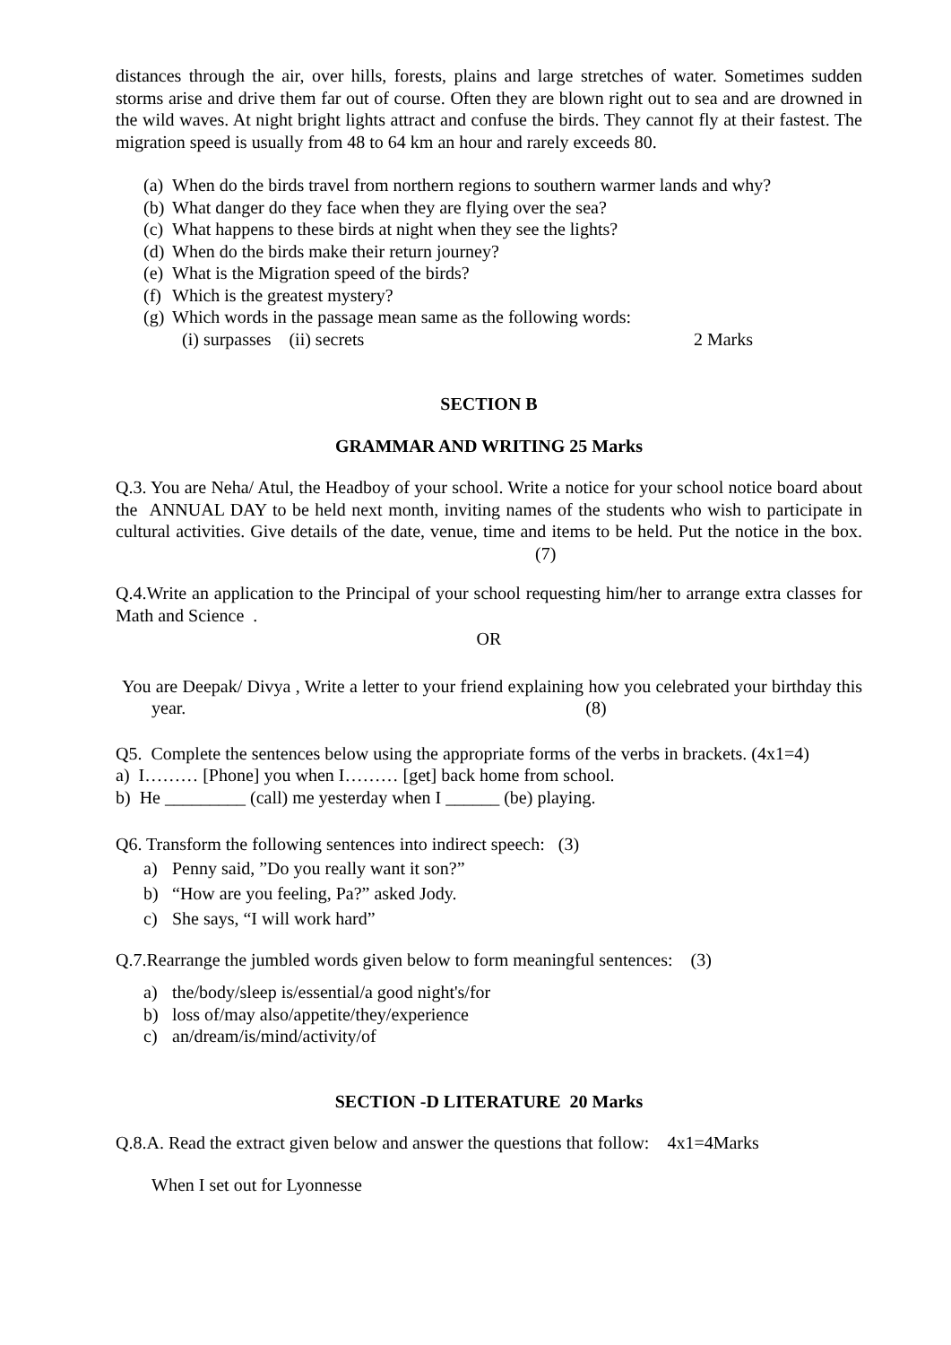distances through the air, over hills, forests, plains and large stretches of water. Sometimes sudden storms arise and drive them far out of course. Often they are blown right out to sea and are drowned in the wild waves. At night bright lights attract and confuse the birds. They cannot fly at their fastest. The migration speed is usually from 48 to 64 km an hour and rarely exceeds 80.
(a) When do the birds travel from northern regions to southern warmer lands and why?
(b) What danger do they face when they are flying over the sea?
(c) What happens to these birds at night when they see the lights?
(d) When do the birds make their return journey?
(e) What is the Migration speed of the birds?
(f) Which is the greatest mystery?
(g) Which words in the passage mean same as the following words:
(i) surpasses (ii) secrets 2 Marks
SECTION B
GRAMMAR AND WRITING 25 Marks
Q.3. You are Neha/ Atul, the Headboy of your school. Write a notice for your school notice board about the ANNUAL DAY to be held next month, inviting names of the students who wish to participate in cultural activities. Give details of the date, venue, time and items to be held. Put the notice in the box. (7)
Q.4.Write an application to the Principal of your school requesting him/her to arrange extra classes for Math and Science .
OR
You are Deepak/ Divya , Write a letter to your friend explaining how you celebrated your birthday this year. (8)
Q5. Complete the sentences below using the appropriate forms of the verbs in brackets. (4x1=4)
a) I……… [Phone] you when I……… [get] back home from school.
b) He _________ (call) me yesterday when I ______ (be) playing.
Q6. Transform the following sentences into indirect speech: (3)
a) Penny said, ”Do you really want it son?”
b) “How are you feeling, Pa?” asked Jody.
c) She says, “I will work hard”
Q.7.Rearrange the jumbled words given below to form meaningful sentences: (3)
a) the/body/sleep is/essential/a good night's/for
b) loss of/may also/appetite/they/experience
c) an/dream/is/mind/activity/of
SECTION -D LITERATURE 20 Marks
Q.8.A. Read the extract given below and answer the questions that follow: 4x1=4Marks
When I set out for Lyonnesse